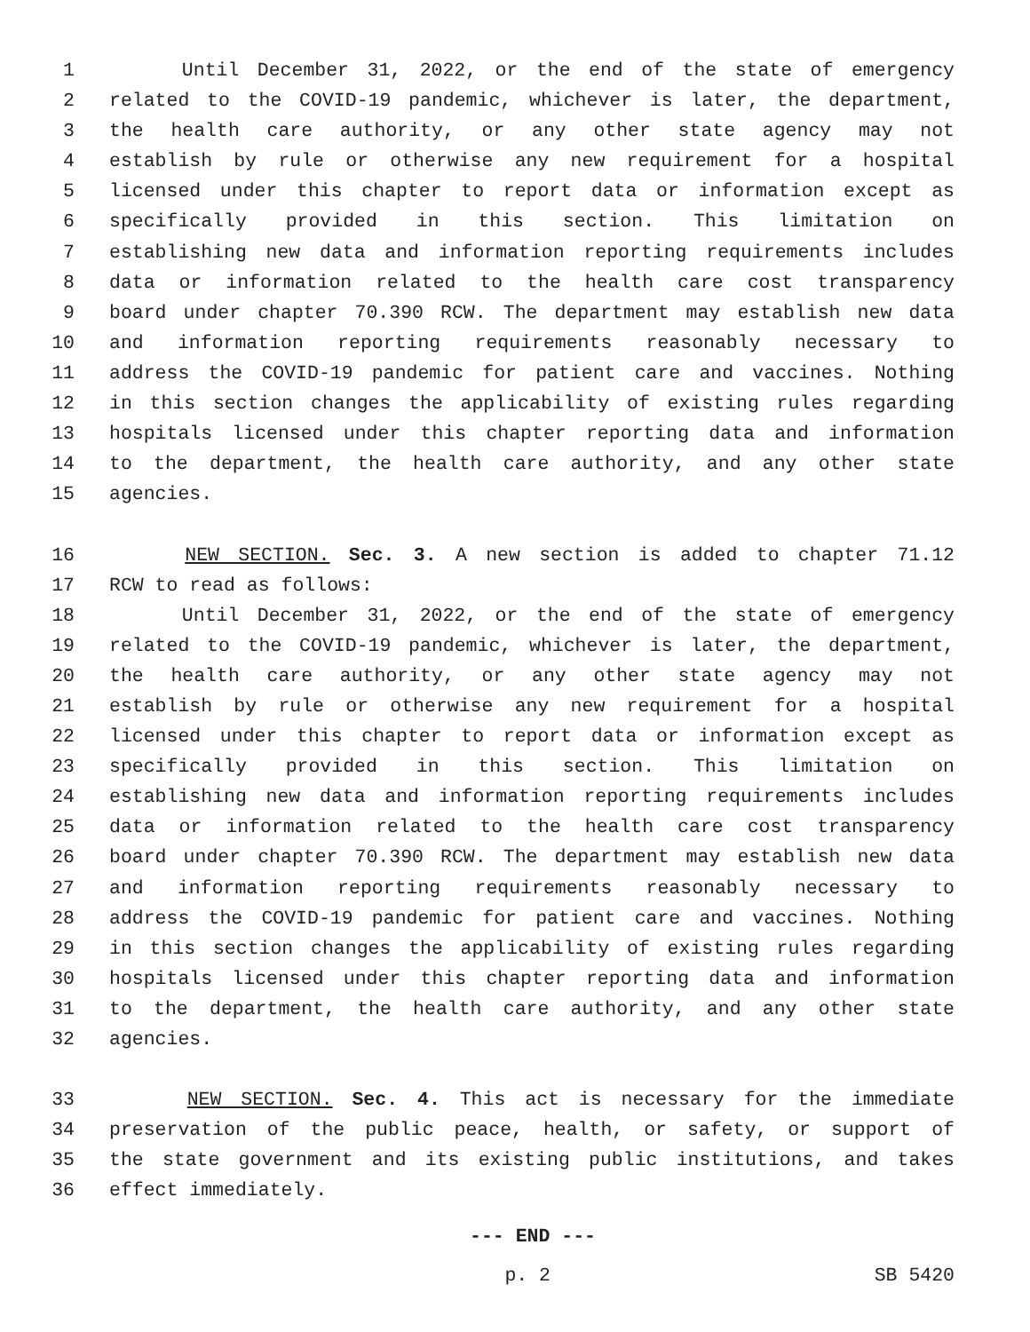1 Until December 31, 2022, or the end of the state of emergency
2 related to the COVID-19 pandemic, whichever is later, the department,
3 the health care authority, or any other state agency may not
4 establish by rule or otherwise any new requirement for a hospital
5 licensed under this chapter to report data or information except as
6 specifically provided in this section. This limitation on
7 establishing new data and information reporting requirements includes
8 data or information related to the health care cost transparency
9 board under chapter 70.390 RCW. The department may establish new data
10 and information reporting requirements reasonably necessary to
11 address the COVID-19 pandemic for patient care and vaccines. Nothing
12 in this section changes the applicability of existing rules regarding
13 hospitals licensed under this chapter reporting data and information
14 to the department, the health care authority, and any other state
15 agencies.
16 NEW SECTION. Sec. 3. A new section is added to chapter 71.12
17 RCW to read as follows:
18 Until December 31, 2022, or the end of the state of emergency
19 related to the COVID-19 pandemic, whichever is later, the department,
20 the health care authority, or any other state agency may not
21 establish by rule or otherwise any new requirement for a hospital
22 licensed under this chapter to report data or information except as
23 specifically provided in this section. This limitation on
24 establishing new data and information reporting requirements includes
25 data or information related to the health care cost transparency
26 board under chapter 70.390 RCW. The department may establish new data
27 and information reporting requirements reasonably necessary to
28 address the COVID-19 pandemic for patient care and vaccines. Nothing
29 in this section changes the applicability of existing rules regarding
30 hospitals licensed under this chapter reporting data and information
31 to the department, the health care authority, and any other state
32 agencies.
33 NEW SECTION. Sec. 4. This act is necessary for the immediate
34 preservation of the public peace, health, or safety, or support of
35 the state government and its existing public institutions, and takes
36 effect immediately.
--- END ---
p. 2 SB 5420